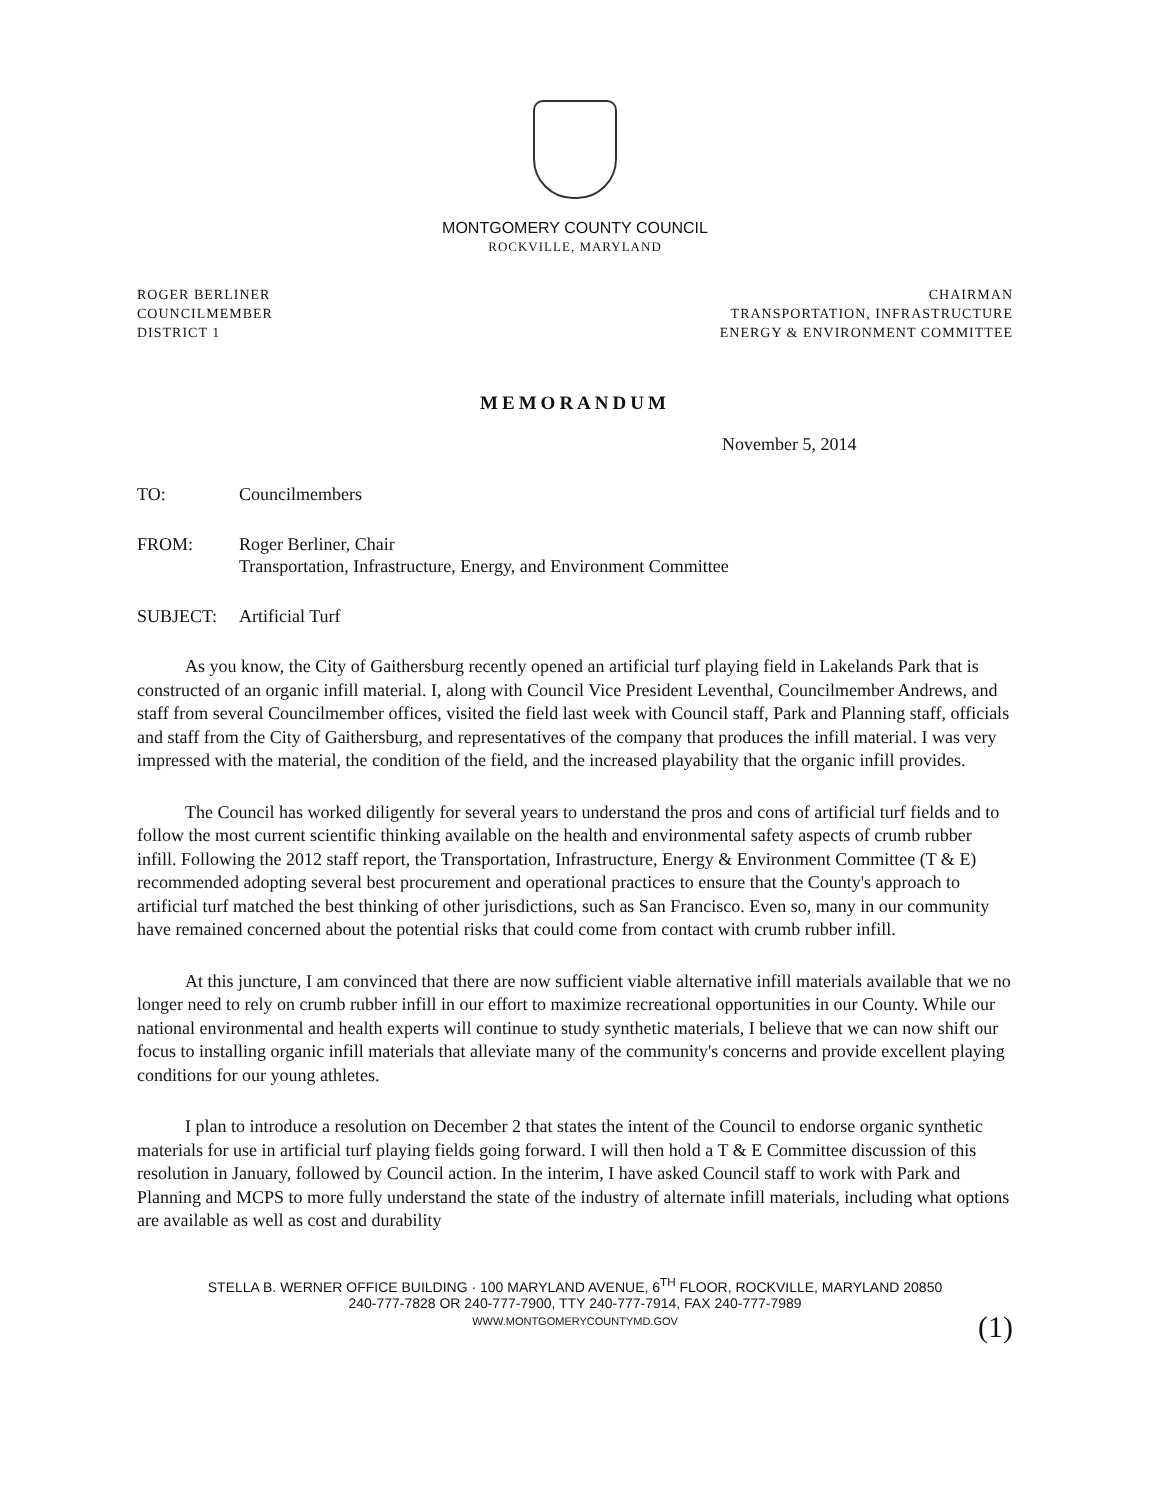MONTGOMERY COUNTY COUNCIL
ROCKVILLE, MARYLAND
ROGER BERLINER
COUNCILMEMBER
DISTRICT 1
CHAIRMAN
TRANSPORTATION, INFRASTRUCTURE
ENERGY & ENVIRONMENT COMMITTEE
MEMORANDUM
November 5, 2014
TO: Councilmembers
FROM: Roger Berliner, Chair
Transportation, Infrastructure, Energy, and Environment Committee
SUBJECT: Artificial Turf
As you know, the City of Gaithersburg recently opened an artificial turf playing field in Lakelands Park that is constructed of an organic infill material. I, along with Council Vice President Leventhal, Councilmember Andrews, and staff from several Councilmember offices, visited the field last week with Council staff, Park and Planning staff, officials and staff from the City of Gaithersburg, and representatives of the company that produces the infill material. I was very impressed with the material, the condition of the field, and the increased playability that the organic infill provides.
The Council has worked diligently for several years to understand the pros and cons of artificial turf fields and to follow the most current scientific thinking available on the health and environmental safety aspects of crumb rubber infill. Following the 2012 staff report, the Transportation, Infrastructure, Energy & Environment Committee (T & E) recommended adopting several best procurement and operational practices to ensure that the County's approach to artificial turf matched the best thinking of other jurisdictions, such as San Francisco. Even so, many in our community have remained concerned about the potential risks that could come from contact with crumb rubber infill.
At this juncture, I am convinced that there are now sufficient viable alternative infill materials available that we no longer need to rely on crumb rubber infill in our effort to maximize recreational opportunities in our County. While our national environmental and health experts will continue to study synthetic materials, I believe that we can now shift our focus to installing organic infill materials that alleviate many of the community's concerns and provide excellent playing conditions for our young athletes.
I plan to introduce a resolution on December 2 that states the intent of the Council to endorse organic synthetic materials for use in artificial turf playing fields going forward. I will then hold a T & E Committee discussion of this resolution in January, followed by Council action. In the interim, I have asked Council staff to work with Park and Planning and MCPS to more fully understand the state of the industry of alternate infill materials, including what options are available as well as cost and durability
STELLA B. WERNER OFFICE BUILDING · 100 MARYLAND AVENUE, 6<sup>TH</sup> FLOOR, ROCKVILLE, MARYLAND 20850
240-777-7828 OR 240-777-7900, TTY 240-777-7914, FAX 240-777-7989
WWW.MONTGOMERYCOUNTYMD.GOV
(1)